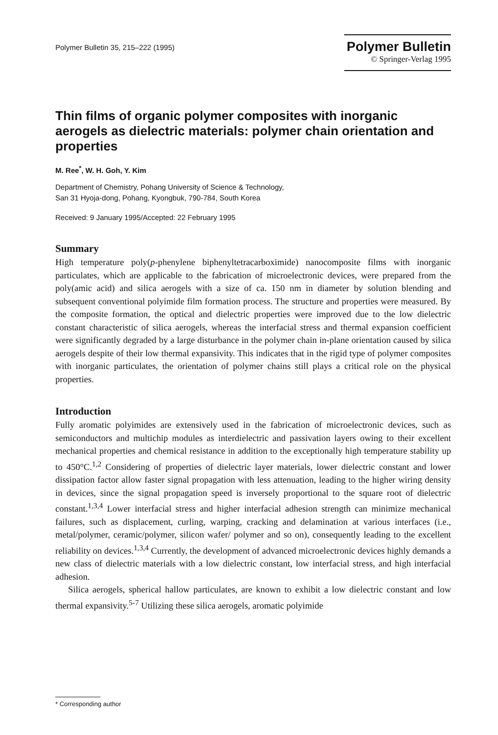Polymer Bulletin 35, 215–222 (1995)
Polymer Bulletin
© Springer-Verlag 1995
Thin films of organic polymer composites with inorganic aerogels as dielectric materials: polymer chain orientation and properties
M. Ree<sup>*</sup>, W. H. Goh, Y. Kim
Department of Chemistry, Pohang University of Science & Technology,
San 31 Hyoja-dong, Pohang, Kyongbuk, 790-784, South Korea
Received: 9 January 1995/Accepted: 22 February 1995
Summary
High temperature poly(p-phenylene biphenyltetracarboximide) nanocomposite films with inorganic particulates, which are applicable to the fabrication of microelectronic devices, were prepared from the poly(amic acid) and silica aerogels with a size of ca. 150 nm in diameter by solution blending and subsequent conventional polyimide film formation process. The structure and properties were measured. By the composite formation, the optical and dielectric properties were improved due to the low dielectric constant characteristic of silica aerogels, whereas the interfacial stress and thermal expansion coefficient were significantly degraded by a large disturbance in the polymer chain in-plane orientation caused by silica aerogels despite of their low thermal expansivity. This indicates that in the rigid type of polymer composites with inorganic particulates, the orientation of polymer chains still plays a critical role on the physical properties.
Introduction
Fully aromatic polyimides are extensively used in the fabrication of microelectronic devices, such as semiconductors and multichip modules as interdielectric and passivation layers owing to their excellent mechanical properties and chemical resistance in addition to the exceptionally high temperature stability up to 450°C.<sup>1,2</sup> Considering of properties of dielectric layer materials, lower dielectric constant and lower dissipation factor allow faster signal propagation with less attenuation, leading to the higher wiring density in devices, since the signal propagation speed is inversely proportional to the square root of dielectric constant.<sup>1,3,4</sup> Lower interfacial stress and higher interfacial adhesion strength can minimize mechanical failures, such as displacement, curling, warping, cracking and delamination at various interfaces (i.e., metal/polymer, ceramic/polymer, silicon wafer/ polymer and so on), consequently leading to the excellent reliability on devices.<sup>1,3,4</sup> Currently, the development of advanced microelectronic devices highly demands a new class of dielectric materials with a low dielectric constant, low interfacial stress, and high interfacial adhesion.
Silica aerogels, spherical hallow particulates, are known to exhibit a low dielectric constant and low thermal expansivity.<sup>5-7</sup> Utilizing these silica aerogels, aromatic polyimide
* Corresponding author